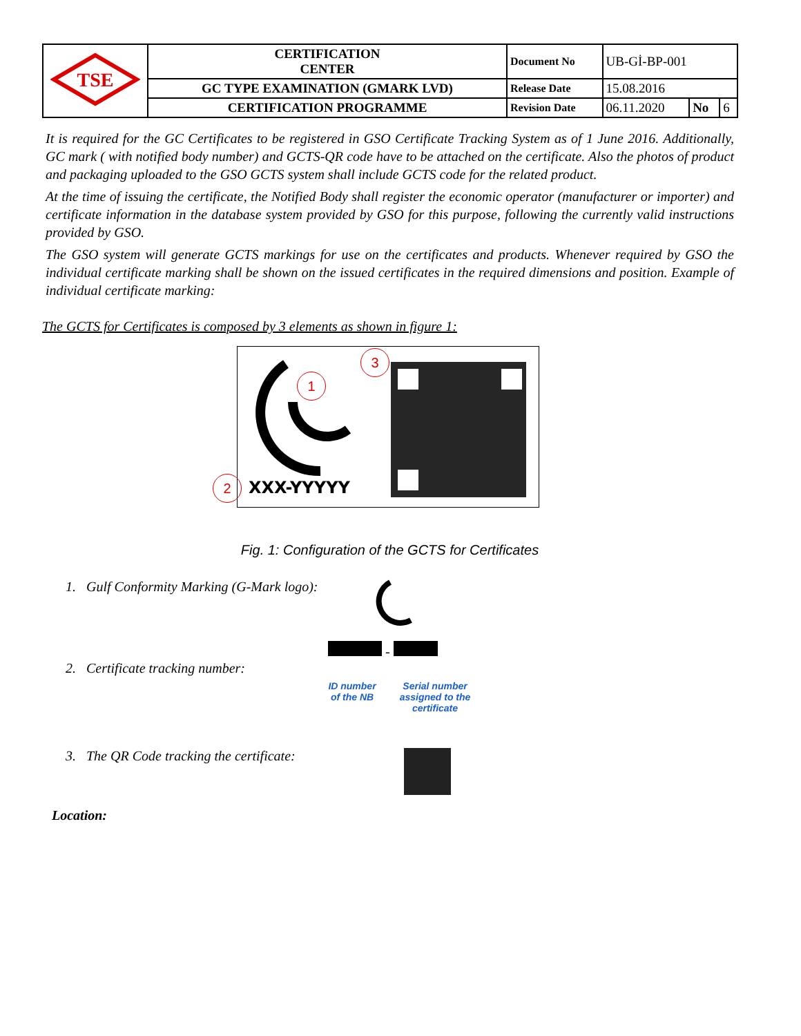| TSE | CERTIFICATION CENTER | Document No | UB-Gİ-BP-001 | | |
| | GC TYPE EXAMINATION (GMARK LVD) | Release Date | 15.08.2016 | | |
| | CERTIFICATION PROGRAMME | Revision Date | 06.11.2020 | No | 6 |
It is required for the GC Certificates to be registered in GSO Certificate Tracking System as of 1 June 2016. Additionally, GC mark ( with notified body number) and GCTS-QR code have to be attached on the certificate. Also the photos of product and packaging uploaded to the GSO GCTS system shall include GCTS code for the related product.
At the time of issuing the certificate, the Notified Body shall register the economic operator (manufacturer or importer) and certificate information in the database system provided by GSO for this purpose, following the currently valid instructions provided by GSO.
The GSO system will generate GCTS markings for use on the certificates and products. Whenever required by GSO the individual certificate marking shall be shown on the issued certificates in the required dimensions and position. Example of individual certificate marking:
The GCTS for Certificates is composed by 3 elements as shown in figure 1:
1
2
3
XXX-YYYYY
Fig. 1: Configuration of the GCTS for Certificates
1. Gulf Conformity Marking (G-Mark logo):
2. Certificate tracking number:
-
ID number of the NB
Serial number assigned to the certificate
3. The QR Code tracking the certificate:
Location: